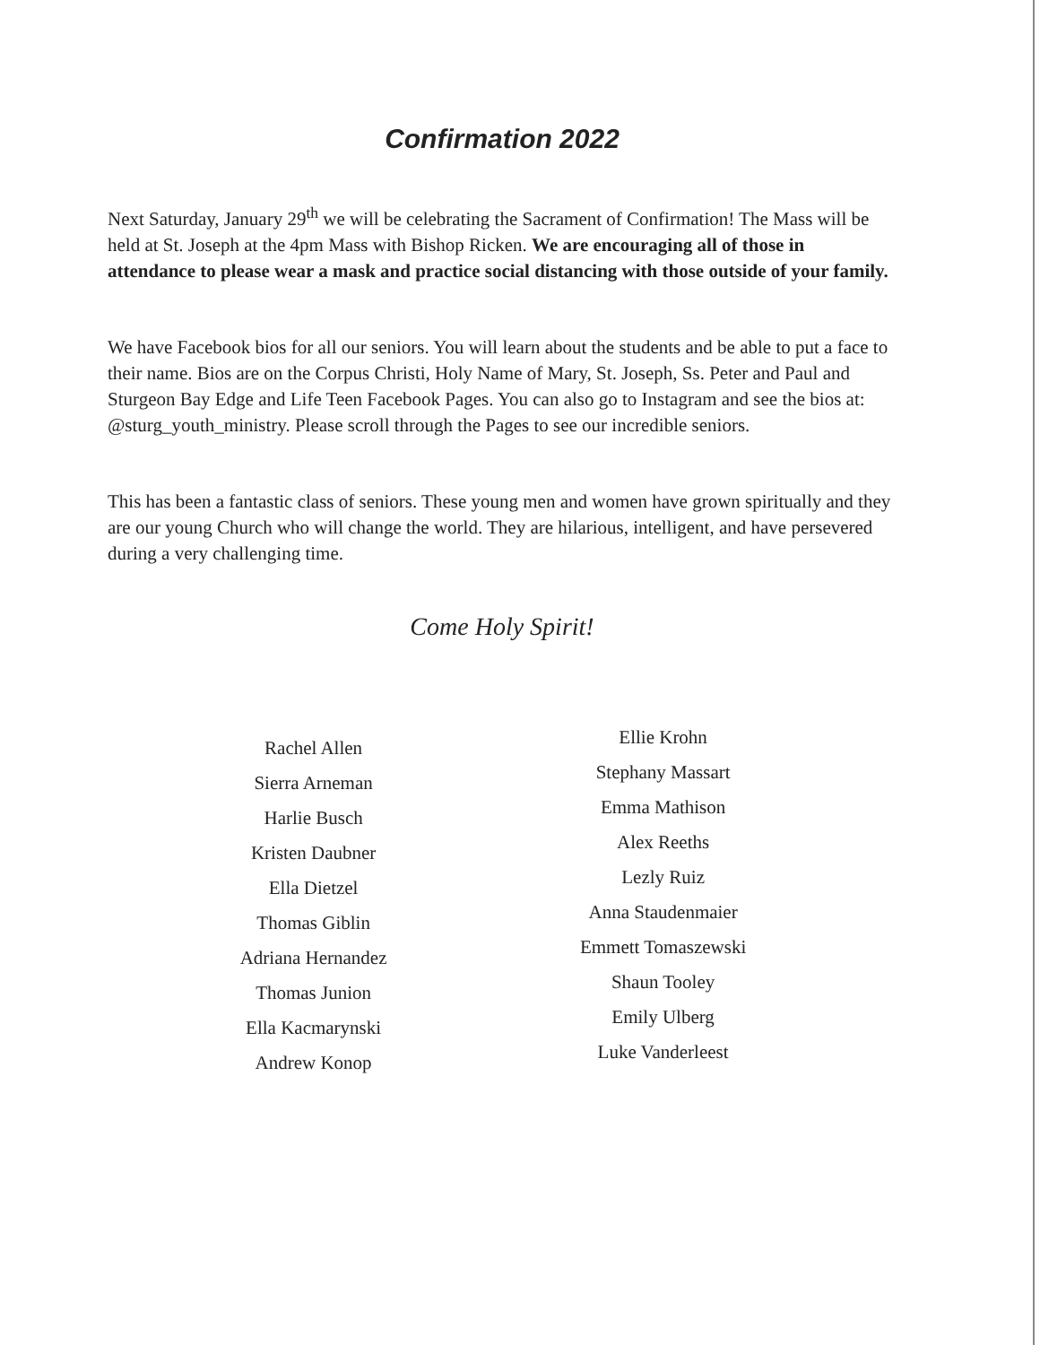Confirmation 2022
Next Saturday, January 29<sup>th</sup> we will be celebrating the Sacrament of Confirmation! The Mass will be held at St. Joseph at the 4pm Mass with Bishop Ricken. We are encouraging all of those in attendance to please wear a mask and practice social distancing with those outside of your family.
We have Facebook bios for all our seniors. You will learn about the students and be able to put a face to their name. Bios are on the Corpus Christi, Holy Name of Mary, St. Joseph, Ss. Peter and Paul and Sturgeon Bay Edge and Life Teen Facebook Pages. You can also go to Instagram and see the bios at: @sturg_youth_ministry. Please scroll through the Pages to see our incredible seniors.
This has been a fantastic class of seniors. These young men and women have grown spiritually and they are our young Church who will change the world. They are hilarious, intelligent, and have persevered during a very challenging time.
Come Holy Spirit!
Rachel Allen
Sierra Arneman
Harlie Busch
Kristen Daubner
Ella Dietzel
Thomas Giblin
Adriana Hernandez
Thomas Junion
Ella Kacmarynski
Andrew Konop
Ellie Krohn
Stephany Massart
Emma Mathison
Alex Reeths
Lezly Ruiz
Anna Staudenmaier
Emmett Tomaszewski
Shaun Tooley
Emily Ulberg
Luke Vanderleest